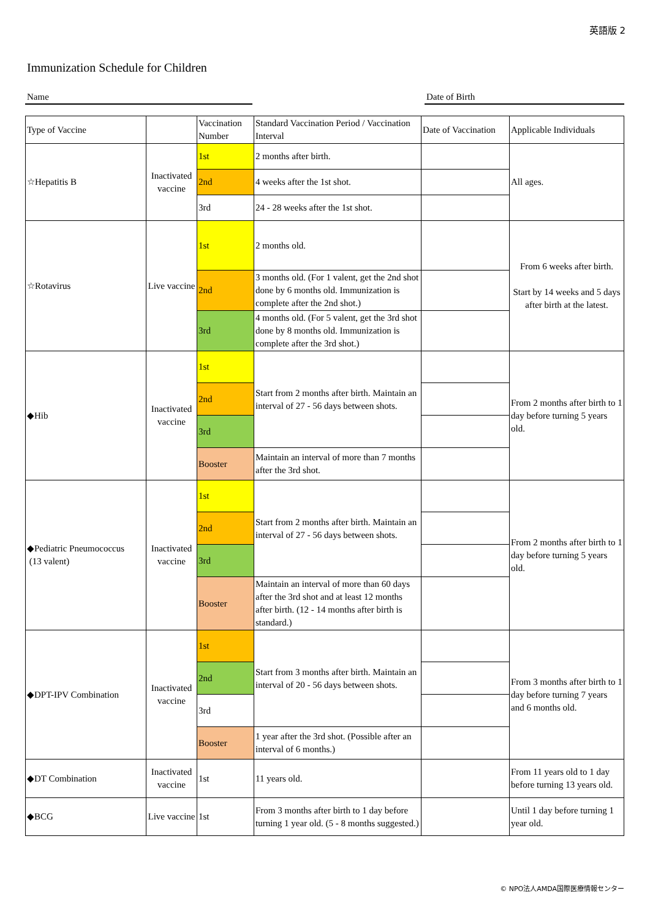英語版 2
Immunization Schedule for Children
Name Date of Birth
| Type of Vaccine | | Vaccination Number | Standard Vaccination Period / Vaccination Interval | Date of Vaccination | Applicable Individuals |
| --- | --- | --- | --- | --- | --- |
| ☆Hepatitis B | Inactivated vaccine | 1st | 2 months after birth. | | All ages. |
| | | 2nd | 4 weeks after the 1st shot. | | |
| | | 3rd | 24 - 28 weeks after the 1st shot. | | |
| ☆Rotavirus | Live vaccine | 1st | 2 months old. | | From 6 weeks after birth. Start by 14 weeks and 5 days after birth at the latest. |
| | | 2nd | 3 months old. (For 1 valent, get the 2nd shot done by 6 months old. Immunization is complete after the 2nd shot.) | | |
| | | 3rd | 4 months old. (For 5 valent, get the 3rd shot done by 8 months old. Immunization is complete after the 3rd shot.) | | |
| ◆Hib | Inactivated vaccine | 1st | Start from 2 months after birth. Maintain an interval of 27 - 56 days between shots. | | From 2 months after birth to 1 day before turning 5 years old. |
| | | 2nd | | | |
| | | 3rd | | | |
| | | Booster | Maintain an interval of more than 7 months after the 3rd shot. | | |
| ◆Pediatric Pneumococcus (13 valent) | Inactivated vaccine | 1st | Start from 2 months after birth. Maintain an interval of 27 - 56 days between shots. | | From 2 months after birth to 1 day before turning 5 years old. |
| | | 2nd | | | |
| | | 3rd | | | |
| | | Booster | Maintain an interval of more than 60 days after the 3rd shot and at least 12 months after birth. (12 - 14 months after birth is standard.) | | |
| ◆DPT-IPV Combination | Inactivated vaccine | 1st | Start from 3 months after birth. Maintain an interval of 20 - 56 days between shots. | | From 3 months after birth to 1 day before turning 7 years and 6 months old. |
| | | 2nd | | | |
| | | 3rd | | | |
| | | Booster | 1 year after the 3rd shot. (Possible after an interval of 6 months.) | | |
| ◆DT Combination | Inactivated vaccine | 1st | 11 years old. | | From 11 years old to 1 day before turning 13 years old. |
| ◆BCG | Live vaccine | 1st | From 3 months after birth to 1 day before turning 1 year old. (5 - 8 months suggested.) | | Until 1 day before turning 1 year old. |
© NPO法人AMDA国際医療情報センター